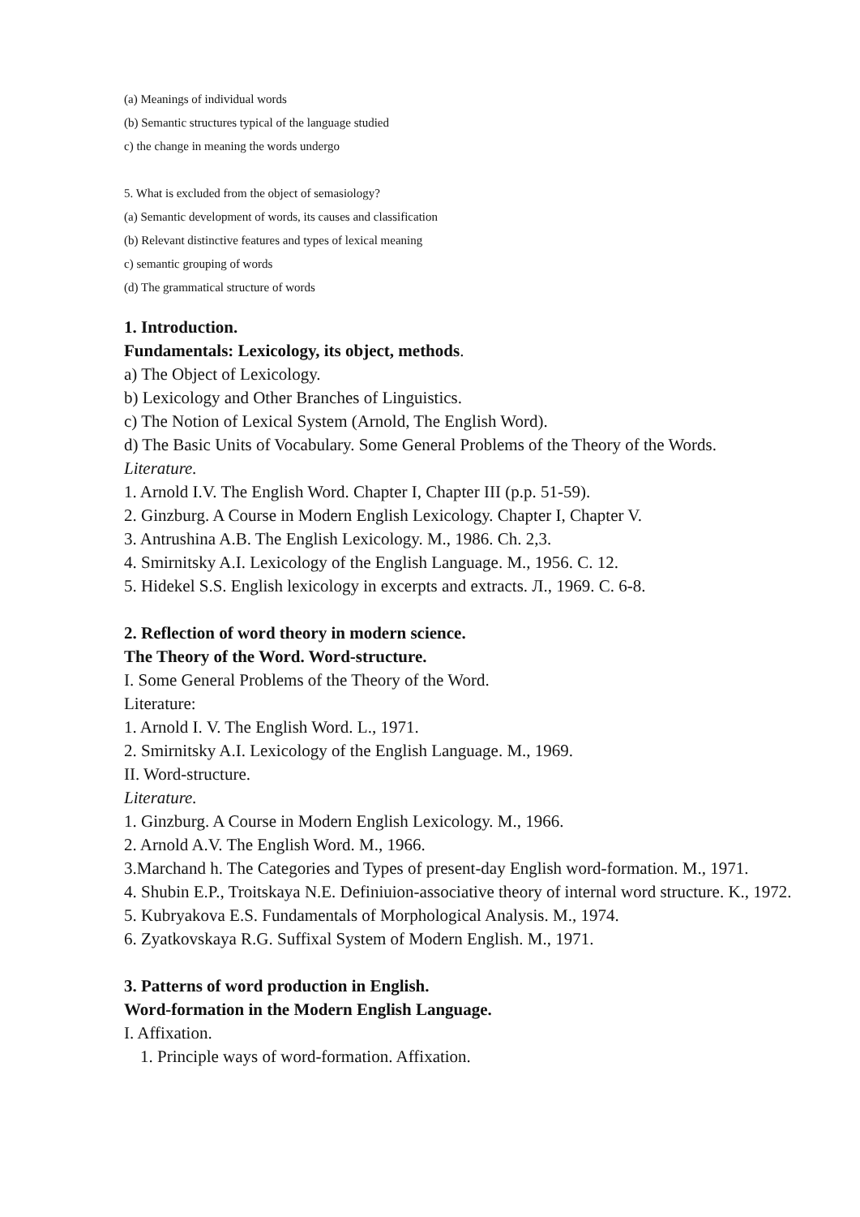(a) Meanings of individual words
(b) Semantic structures typical of the language studied
c) the change in meaning the words undergo
5. What is excluded from the object of semasiology?
(a) Semantic development of words, its causes and classification
(b) Relevant distinctive features and types of lexical meaning
c) semantic grouping of words
(d) The grammatical structure of words
1. Introduction.
Fundamentals: Lexicology, its object, methods.
a) The Object of Lexicology.
b) Lexicology and Other Branches of Linguistics.
c) The Notion of Lexical System (Arnold, The English Word).
d) The Basic Units of Vocabulary. Some General Problems of the Theory of the Words.
Literature.
1. Arnold I.V. The English Word. Chapter I, Chapter III (p.p. 51-59).
2. Ginzburg. A Course in Modern English Lexicology. Chapter I, Chapter V.
3. Antrushina A.B. The English Lexicology. M., 1986. Ch. 2,3.
4. Smirnitsky A.I. Lexicology of the English Language. M., 1956. C. 12.
5. Hidekel S.S. English lexicology in excerpts and extracts. Л., 1969. C. 6-8.
2. Reflection of word theory in modern science.
The Theory of the Word. Word-structure.
I. Some General Problems of the Theory of the Word.
Literature:
1. Arnold I. V. The English Word. L., 1971.
2. Smirnitsky A.I. Lexicology of the English Language. M., 1969.
II. Word-structure.
Literature.
1. Ginzburg. A Course in Modern English Lexicology. M., 1966.
2. Arnold A.V. The English Word. M., 1966.
3.Marchand h. The Categories and Types of present-day English word-formation. M., 1971.
4. Shubin E.P., Troitskaya N.E. Definiuion-associative theory of internal word structure. K., 1972.
5. Kubryakova E.S. Fundamentals of Morphological Analysis. M., 1974.
6. Zyatkovskaya R.G. Suffixal System of Modern English. M., 1971.
3. Patterns of word production in English.
Word-formation in the Modern English Language.
I. Affixation.
1. Principle ways of word-formation. Affixation.